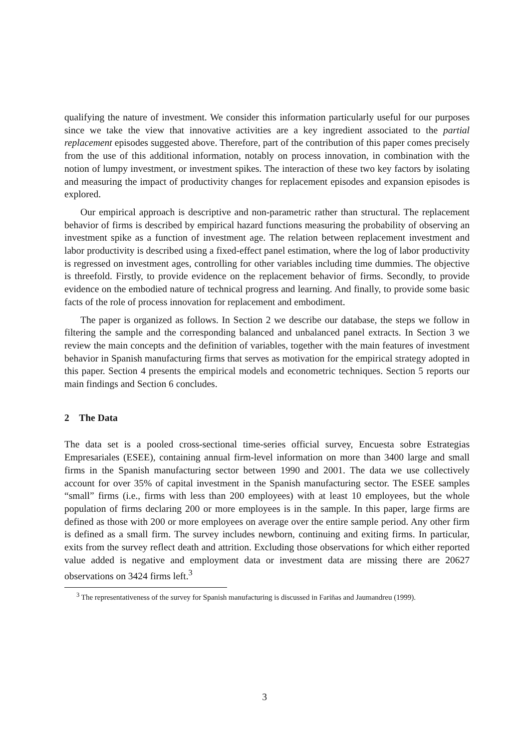qualifying the nature of investment. We consider this information particularly useful for our purposes since we take the view that innovative activities are a key ingredient associated to the partial replacement episodes suggested above. Therefore, part of the contribution of this paper comes precisely from the use of this additional information, notably on process innovation, in combination with the notion of lumpy investment, or investment spikes. The interaction of these two key factors by isolating and measuring the impact of productivity changes for replacement episodes and expansion episodes is explored.
Our empirical approach is descriptive and non-parametric rather than structural. The replacement behavior of firms is described by empirical hazard functions measuring the probability of observing an investment spike as a function of investment age. The relation between replacement investment and labor productivity is described using a fixed-effect panel estimation, where the log of labor productivity is regressed on investment ages, controlling for other variables including time dummies. The objective is threefold. Firstly, to provide evidence on the replacement behavior of firms. Secondly, to provide evidence on the embodied nature of technical progress and learning. And finally, to provide some basic facts of the role of process innovation for replacement and embodiment.
The paper is organized as follows. In Section 2 we describe our database, the steps we follow in filtering the sample and the corresponding balanced and unbalanced panel extracts. In Section 3 we review the main concepts and the definition of variables, together with the main features of investment behavior in Spanish manufacturing firms that serves as motivation for the empirical strategy adopted in this paper. Section 4 presents the empirical models and econometric techniques. Section 5 reports our main findings and Section 6 concludes.
2 The Data
The data set is a pooled cross-sectional time-series official survey, Encuesta sobre Estrategias Empresariales (ESEE), containing annual firm-level information on more than 3400 large and small firms in the Spanish manufacturing sector between 1990 and 2001. The data we use collectively account for over 35% of capital investment in the Spanish manufacturing sector. The ESEE samples “small” firms (i.e., firms with less than 200 employees) with at least 10 employees, but the whole population of firms declaring 200 or more employees is in the sample. In this paper, large firms are defined as those with 200 or more employees on average over the entire sample period. Any other firm is defined as a small firm. The survey includes newborn, continuing and exiting firms. In particular, exits from the survey reflect death and attrition. Excluding those observations for which either reported value added is negative and employment data or investment data are missing there are 20627 observations on 3424 firms left.<sup>3</sup>
<sup>3</sup> The representativeness of the survey for Spanish manufacturing is discussed in Fariñas and Jaumandreu (1999).
3